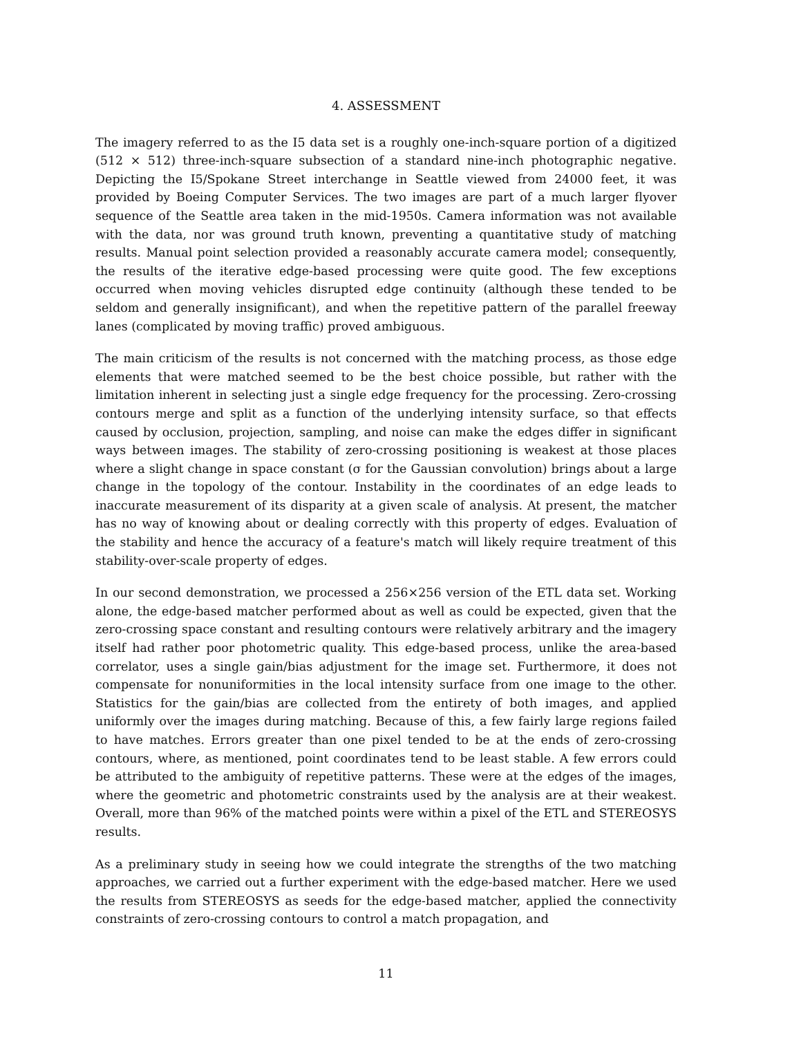4. ASSESSMENT
The imagery referred to as the I5 data set is a roughly one-inch-square portion of a digitized (512 × 512) three-inch-square subsection of a standard nine-inch photographic negative. Depicting the I5/Spokane Street interchange in Seattle viewed from 24000 feet, it was provided by Boeing Computer Services. The two images are part of a much larger flyover sequence of the Seattle area taken in the mid-1950s. Camera information was not available with the data, nor was ground truth known, preventing a quantitative study of matching results. Manual point selection provided a reasonably accurate camera model; consequently, the results of the iterative edge-based processing were quite good. The few exceptions occurred when moving vehicles disrupted edge continuity (although these tended to be seldom and generally insignificant), and when the repetitive pattern of the parallel freeway lanes (complicated by moving traffic) proved ambiguous.
The main criticism of the results is not concerned with the matching process, as those edge elements that were matched seemed to be the best choice possible, but rather with the limitation inherent in selecting just a single edge frequency for the processing. Zero-crossing contours merge and split as a function of the underlying intensity surface, so that effects caused by occlusion, projection, sampling, and noise can make the edges differ in significant ways between images. The stability of zero-crossing positioning is weakest at those places where a slight change in space constant (σ for the Gaussian convolution) brings about a large change in the topology of the contour. Instability in the coordinates of an edge leads to inaccurate measurement of its disparity at a given scale of analysis. At present, the matcher has no way of knowing about or dealing correctly with this property of edges. Evaluation of the stability and hence the accuracy of a feature's match will likely require treatment of this stability-over-scale property of edges.
In our second demonstration, we processed a 256×256 version of the ETL data set. Working alone, the edge-based matcher performed about as well as could be expected, given that the zero-crossing space constant and resulting contours were relatively arbitrary and the imagery itself had rather poor photometric quality. This edge-based process, unlike the area-based correlator, uses a single gain/bias adjustment for the image set. Furthermore, it does not compensate for nonuniformities in the local intensity surface from one image to the other. Statistics for the gain/bias are collected from the entirety of both images, and applied uniformly over the images during matching. Because of this, a few fairly large regions failed to have matches. Errors greater than one pixel tended to be at the ends of zero-crossing contours, where, as mentioned, point coordinates tend to be least stable. A few errors could be attributed to the ambiguity of repetitive patterns. These were at the edges of the images, where the geometric and photometric constraints used by the analysis are at their weakest. Overall, more than 96% of the matched points were within a pixel of the ETL and STEREOSYS results.
As a preliminary study in seeing how we could integrate the strengths of the two matching approaches, we carried out a further experiment with the edge-based matcher. Here we used the results from STEREOSYS as seeds for the edge-based matcher, applied the connectivity constraints of zero-crossing contours to control a match propagation, and
11